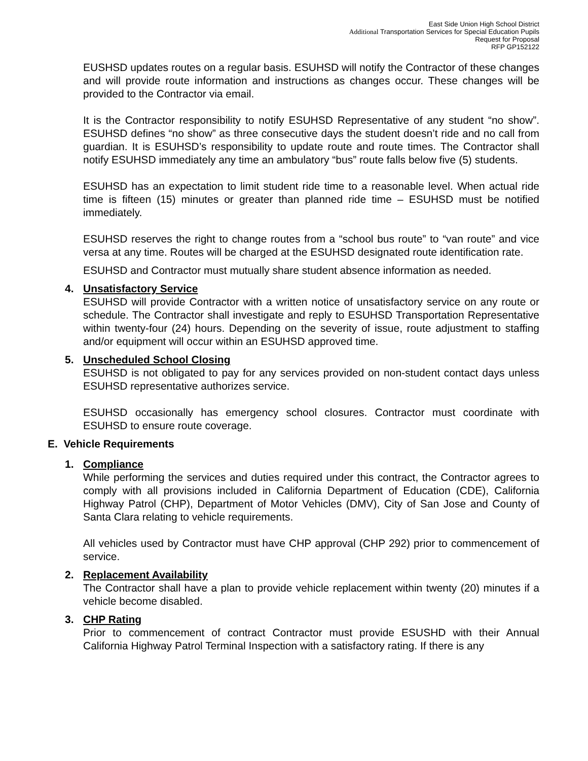East Side Union High School District
Additional Transportation Services for Special Education Pupils
Request for Proposal
RFP GP152122
EUSHSD updates routes on a regular basis. ESUHSD will notify the Contractor of these changes and will provide route information and instructions as changes occur. These changes will be provided to the Contractor via email.
It is the Contractor responsibility to notify ESUHSD Representative of any student “no show”. ESUHSD defines “no show” as three consecutive days the student doesn’t ride and no call from guardian. It is ESUHSD’s responsibility to update route and route times. The Contractor shall notify ESUHSD immediately any time an ambulatory “bus” route falls below five (5) students.
ESUHSD has an expectation to limit student ride time to a reasonable level. When actual ride time is fifteen (15) minutes or greater than planned ride time – ESUHSD must be notified immediately.
ESUHSD reserves the right to change routes from a “school bus route” to “van route” and vice versa at any time. Routes will be charged at the ESUHSD designated route identification rate.
ESUHSD and Contractor must mutually share student absence information as needed.
4. Unsatisfactory Service
ESUHSD will provide Contractor with a written notice of unsatisfactory service on any route or schedule. The Contractor shall investigate and reply to ESUHSD Transportation Representative within twenty-four (24) hours. Depending on the severity of issue, route adjustment to staffing and/or equipment will occur within an ESUHSD approved time.
5. Unscheduled School Closing
ESUHSD is not obligated to pay for any services provided on non-student contact days unless ESUHSD representative authorizes service.
ESUHSD occasionally has emergency school closures. Contractor must coordinate with ESUHSD to ensure route coverage.
E. Vehicle Requirements
1. Compliance
While performing the services and duties required under this contract, the Contractor agrees to comply with all provisions included in California Department of Education (CDE), California Highway Patrol (CHP), Department of Motor Vehicles (DMV), City of San Jose and County of Santa Clara relating to vehicle requirements.
All vehicles used by Contractor must have CHP approval (CHP 292) prior to commencement of service.
2. Replacement Availability
The Contractor shall have a plan to provide vehicle replacement within twenty (20) minutes if a vehicle become disabled.
3. CHP Rating
Prior to commencement of contract Contractor must provide ESUSHD with their Annual California Highway Patrol Terminal Inspection with a satisfactory rating. If there is any